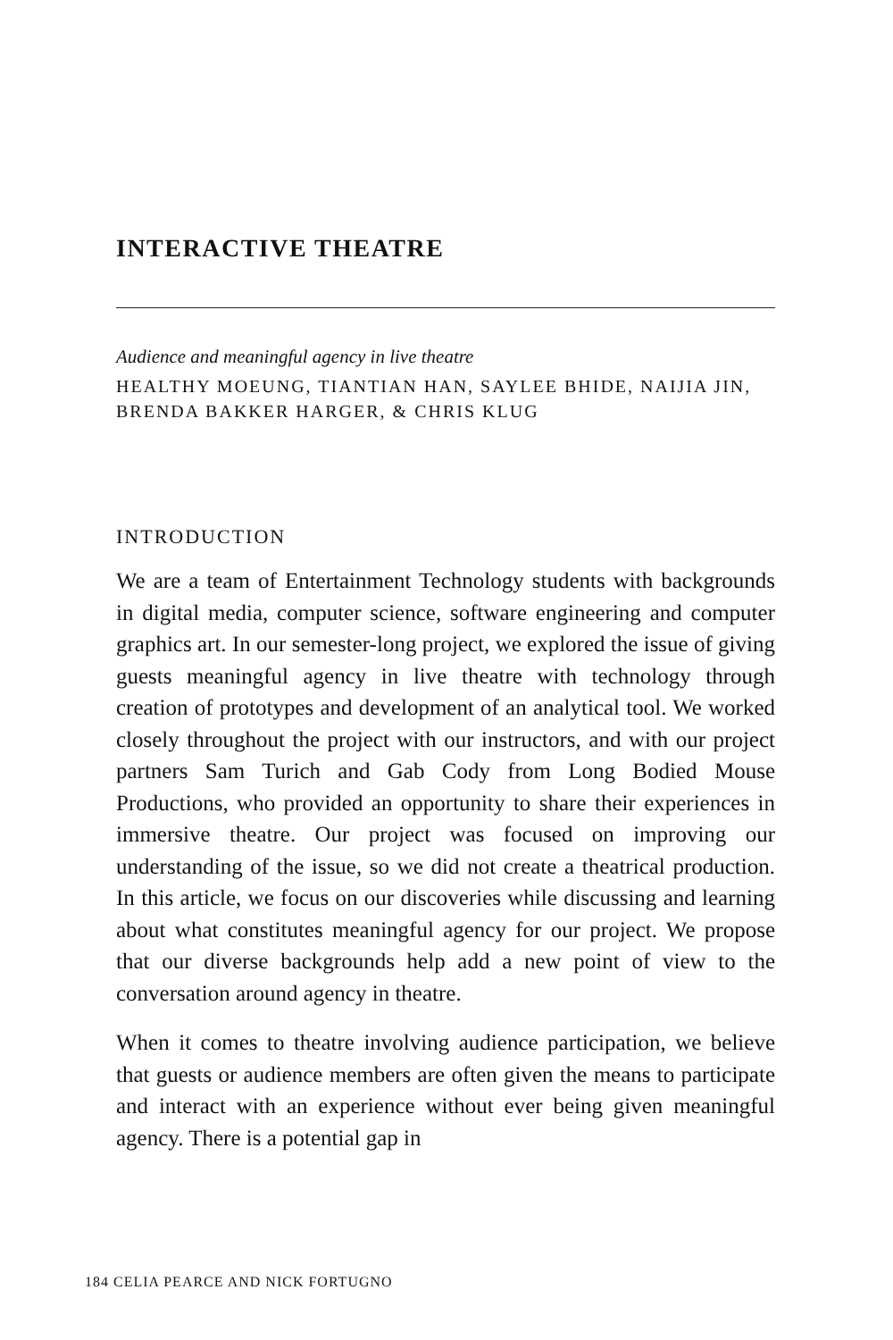INTERACTIVE THEATRE
Audience and meaningful agency in live theatre
HEALTHY MOEUNG, TIANTIAN HAN, SAYLEE BHIDE, NAIJIA JIN, BRENDA BAKKER HARGER, & CHRIS KLUG
INTRODUCTION
We are a team of Entertainment Technology students with backgrounds in digital media, computer science, software engineering and computer graphics art. In our semester-long project, we explored the issue of giving guests meaningful agency in live theatre with technology through creation of prototypes and development of an analytical tool. We worked closely throughout the project with our instructors, and with our project partners Sam Turich and Gab Cody from Long Bodied Mouse Productions, who provided an opportunity to share their experiences in immersive theatre. Our project was focused on improving our understanding of the issue, so we did not create a theatrical production. In this article, we focus on our discoveries while discussing and learning about what constitutes meaningful agency for our project. We propose that our diverse backgrounds help add a new point of view to the conversation around agency in theatre.
When it comes to theatre involving audience participation, we believe that guests or audience members are often given the means to participate and interact with an experience without ever being given meaningful agency. There is a potential gap in
184 CELIA PEARCE AND NICK FORTUGNO